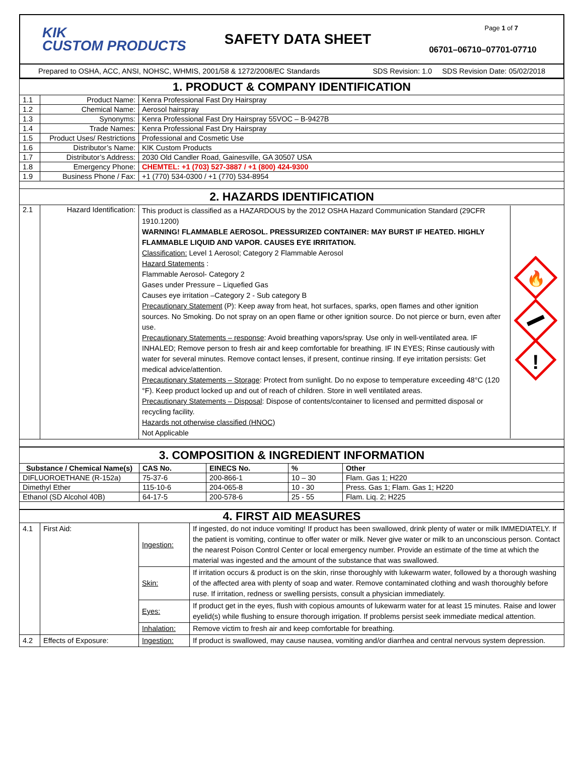KIK
CUSTOM PRODUCTS
SAFETY DATA SHEET
Page 1 of 7
06701–06710–07701-07710
Prepared to OSHA, ACC, ANSI, NOHSC, WHMIS, 2001/58 & 1272/2008/EC Standards SDS Revision: 1.0 SDS Revision Date: 05/02/2018
| 1. PRODUCT & COMPANY IDENTIFICATION | | |
| 1.1 | Product Name: | Kenra Professional Fast Dry Hairspray |
| 1.2 | Chemical Name: | Aerosol hairspray |
| 1.3 | Synonyms: | Kenra Professional Fast Dry Hairspray 55VOC – B-9427B |
| 1.4 | Trade Names: | Kenra Professional Fast Dry Hairspray |
| 1.5 | Product Uses/ Restrictions | Professional and Cosmetic Use |
| 1.6 | Distributor’s Name: | KIK Custom Products |
| 1.7 | Distributor’s Address: | 2030 Old Candler Road, Gainesville, GA 30507 USA |
| 1.8 | Emergency Phone: | CHEMTEL: +1 (703) 527-3887 / +1 (800) 424-9300 |
| 1.9 | Business Phone / Fax: | +1 (770) 534-0300 / +1 (770) 534-8954 |
| 2. HAZARDS IDENTIFICATION | | |
| 2.1 | Hazard Identification: | This product is classified as a HAZARDOUS by the 2012 OSHA Hazard Communication Standard (29CFR 1910.1200) WARNING! FLAMMABLE AEROSOL. PRESSURIZED CONTAINER: MAY BURST IF HEATED. HIGHLY FLAMMABLE LIQUID AND VAPOR. CAUSES EYE IRRITATION. Classification: Level 1 Aerosol; Category 2 Flammable Aerosol Hazard Statements : Flammable Aerosol- Category 2 Gases under Pressure – Liquefied Gas Causes eye irritation –Category 2 - Sub category B Precautionary Statement (P): Keep away from heat, hot surfaces, sparks, open flames and other ignition sources. No Smoking. Do not spray on an open flame or other ignition source. Do not pierce or burn, even after use. Precautionary Statements – response : Avoid breathing vapors/spray. Use only in well-ventilated area. IF INHALED; Remove person to fresh air and keep comfortable for breathing. IF IN EYES; Rinse cautiously with water for several minutes. Remove contact lenses, if present, continue rinsing. If eye irritation persists: Get medical advice/attention. Precautionary Statements – Storage : Protect from sunlight. Do no expose to temperature exceeding 48°C (120 °F). Keep product locked up and out of reach of children. Store in well ventilated areas. Precautionary Statements – Disposal : Dispose of contents/container to licensed and permitted disposal or recycling facility. Hazards not otherwise classified (HNOC) Not Applicable 🔥 ! |
| 3. COMPOSITION & INGREDIENT INFORMATION | | | | |
| Substance / Chemical Name(s) | CAS No. | EINECS No. | % | Other |
| DIFLUOROETHANE (R-152a) | 75-37-6 | 200-866-1 | 10 – 30 | Flam. Gas 1; H220 |
| Dimethyl Ether | 115-10-6 | 204-065-8 | 10 - 30 | Press. Gas 1; Flam. Gas 1; H220 |
| Ethanol (SD Alcohol 40B) | 64-17-5 | 200-578-6 | 25 - 55 | Flam. Liq. 2; H225 |
| 4. FIRST AID MEASURES | | | |
| 4.1 | First Aid: | Ingestion: | If ingested, do not induce vomiting! If product has been swallowed, drink plenty of water or milk IMMEDIATELY. If the patient is vomiting, continue to offer water or milk. Never give water or milk to an unconscious person. Contact the nearest Poison Control Center or local emergency number. Provide an estimate of the time at which the material was ingested and the amount of the substance that was swallowed. |
| | | Skin: | If irritation occurs & product is on the skin, rinse thoroughly with lukewarm water, followed by a thorough washing of the affected area with plenty of soap and water. Remove contaminated clothing and wash thoroughly before ruse. If irritation, redness or swelling persists, consult a physician immediately. |
| | | Eyes: | If product get in the eyes, flush with copious amounts of lukewarm water for at least 15 minutes. Raise and lower eyelid(s) while flushing to ensure thorough irrigation. If problems persist seek immediate medical attention. |
| | | Inhalation: | Remove victim to fresh air and keep comfortable for breathing. |
| 4.2 | Effects of Exposure: | Ingestion: | If product is swallowed, may cause nausea, vomiting and/or diarrhea and central nervous system depression. |